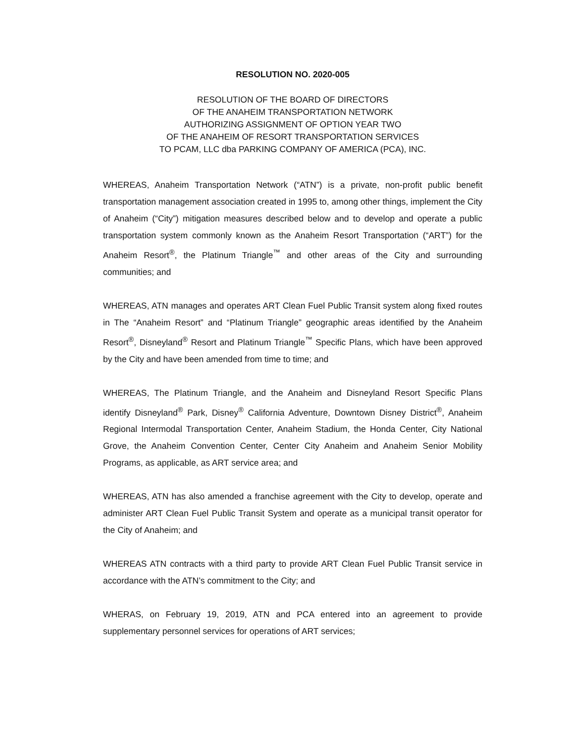RESOLUTION NO. 2020-005
RESOLUTION OF THE BOARD OF DIRECTORS
OF THE ANAHEIM TRANSPORTATION NETWORK
AUTHORIZING ASSIGNMENT OF OPTION YEAR TWO
OF THE ANAHEIM OF RESORT TRANSPORTATION SERVICES
TO PCAM, LLC dba PARKING COMPANY OF AMERICA (PCA), INC.
WHEREAS, Anaheim Transportation Network (“ATN”) is a private, non-profit public benefit transportation management association created in 1995 to, among other things, implement the City of Anaheim (“City”) mitigation measures described below and to develop and operate a public transportation system commonly known as the Anaheim Resort Transportation (“ART”) for the Anaheim Resort<sup>®</sup>, the Platinum Triangle<sup>™</sup> and other areas of the City and surrounding communities; and
WHEREAS, ATN manages and operates ART Clean Fuel Public Transit system along fixed routes in The “Anaheim Resort” and “Platinum Triangle” geographic areas identified by the Anaheim Resort<sup>®</sup>, Disneyland<sup>®</sup> Resort and Platinum Triangle<sup>™</sup> Specific Plans, which have been approved by the City and have been amended from time to time; and
WHEREAS, The Platinum Triangle, and the Anaheim and Disneyland Resort Specific Plans identify Disneyland<sup>®</sup> Park, Disney<sup>®</sup> California Adventure, Downtown Disney District<sup>®</sup>, Anaheim Regional Intermodal Transportation Center, Anaheim Stadium, the Honda Center, City National Grove, the Anaheim Convention Center, Center City Anaheim and Anaheim Senior Mobility Programs, as applicable, as ART service area; and
WHEREAS, ATN has also amended a franchise agreement with the City to develop, operate and administer ART Clean Fuel Public Transit System and operate as a municipal transit operator for the City of Anaheim; and
WHEREAS ATN contracts with a third party to provide ART Clean Fuel Public Transit service in accordance with the ATN’s commitment to the City; and
WHERAS, on February 19, 2019, ATN and PCA entered into an agreement to provide supplementary personnel services for operations of ART services;